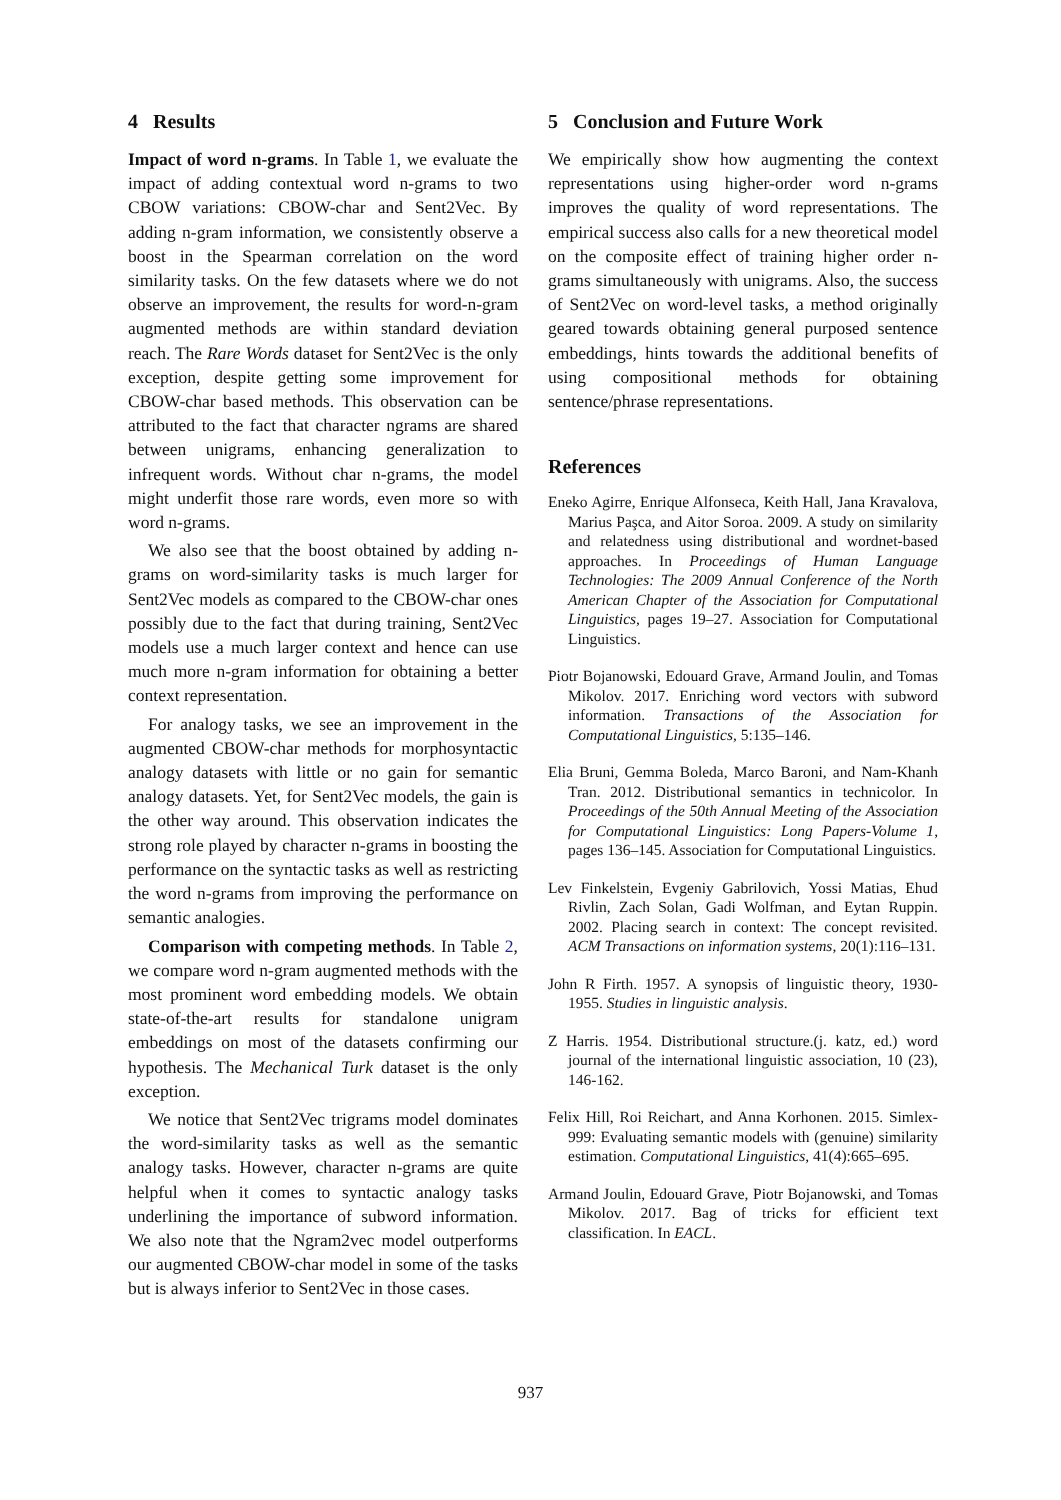4 Results
Impact of word n-grams. In Table 1, we evaluate the impact of adding contextual word n-grams to two CBOW variations: CBOW-char and Sent2Vec. By adding n-gram information, we consistently observe a boost in the Spearman correlation on the word similarity tasks. On the few datasets where we do not observe an improvement, the results for word-n-gram augmented methods are within standard deviation reach. The Rare Words dataset for Sent2Vec is the only exception, despite getting some improvement for CBOW-char based methods. This observation can be attributed to the fact that character ngrams are shared between unigrams, enhancing generalization to infrequent words. Without char n-grams, the model might underfit those rare words, even more so with word n-grams.
We also see that the boost obtained by adding n-grams on word-similarity tasks is much larger for Sent2Vec models as compared to the CBOW-char ones possibly due to the fact that during training, Sent2Vec models use a much larger context and hence can use much more n-gram information for obtaining a better context representation.
For analogy tasks, we see an improvement in the augmented CBOW-char methods for morphosyntactic analogy datasets with little or no gain for semantic analogy datasets. Yet, for Sent2Vec models, the gain is the other way around. This observation indicates the strong role played by character n-grams in boosting the performance on the syntactic tasks as well as restricting the word n-grams from improving the performance on semantic analogies.
Comparison with competing methods. In Table 2, we compare word n-gram augmented methods with the most prominent word embedding models. We obtain state-of-the-art results for standalone unigram embeddings on most of the datasets confirming our hypothesis. The Mechanical Turk dataset is the only exception.
We notice that Sent2Vec trigrams model dominates the word-similarity tasks as well as the semantic analogy tasks. However, character n-grams are quite helpful when it comes to syntactic analogy tasks underlining the importance of subword information. We also note that the Ngram2vec model outperforms our augmented CBOW-char model in some of the tasks but is always inferior to Sent2Vec in those cases.
5 Conclusion and Future Work
We empirically show how augmenting the context representations using higher-order word n-grams improves the quality of word representations. The empirical success also calls for a new theoretical model on the composite effect of training higher order n-grams simultaneously with unigrams. Also, the success of Sent2Vec on word-level tasks, a method originally geared towards obtaining general purposed sentence embeddings, hints towards the additional benefits of using compositional methods for obtaining sentence/phrase representations.
References
Eneko Agirre, Enrique Alfonseca, Keith Hall, Jana Kravalova, Marius Paşca, and Aitor Soroa. 2009. A study on similarity and relatedness using distributional and wordnet-based approaches. In Proceedings of Human Language Technologies: The 2009 Annual Conference of the North American Chapter of the Association for Computational Linguistics, pages 19–27. Association for Computational Linguistics.
Piotr Bojanowski, Edouard Grave, Armand Joulin, and Tomas Mikolov. 2017. Enriching word vectors with subword information. Transactions of the Association for Computational Linguistics, 5:135–146.
Elia Bruni, Gemma Boleda, Marco Baroni, and Nam-Khanh Tran. 2012. Distributional semantics in technicolor. In Proceedings of the 50th Annual Meeting of the Association for Computational Linguistics: Long Papers-Volume 1, pages 136–145. Association for Computational Linguistics.
Lev Finkelstein, Evgeniy Gabrilovich, Yossi Matias, Ehud Rivlin, Zach Solan, Gadi Wolfman, and Eytan Ruppin. 2002. Placing search in context: The concept revisited. ACM Transactions on information systems, 20(1):116–131.
John R Firth. 1957. A synopsis of linguistic theory, 1930-1955. Studies in linguistic analysis.
Z Harris. 1954. Distributional structure.(j. katz, ed.) word journal of the international linguistic association, 10 (23), 146-162.
Felix Hill, Roi Reichart, and Anna Korhonen. 2015. Simlex-999: Evaluating semantic models with (genuine) similarity estimation. Computational Linguistics, 41(4):665–695.
Armand Joulin, Edouard Grave, Piotr Bojanowski, and Tomas Mikolov. 2017. Bag of tricks for efficient text classification. In EACL.
937